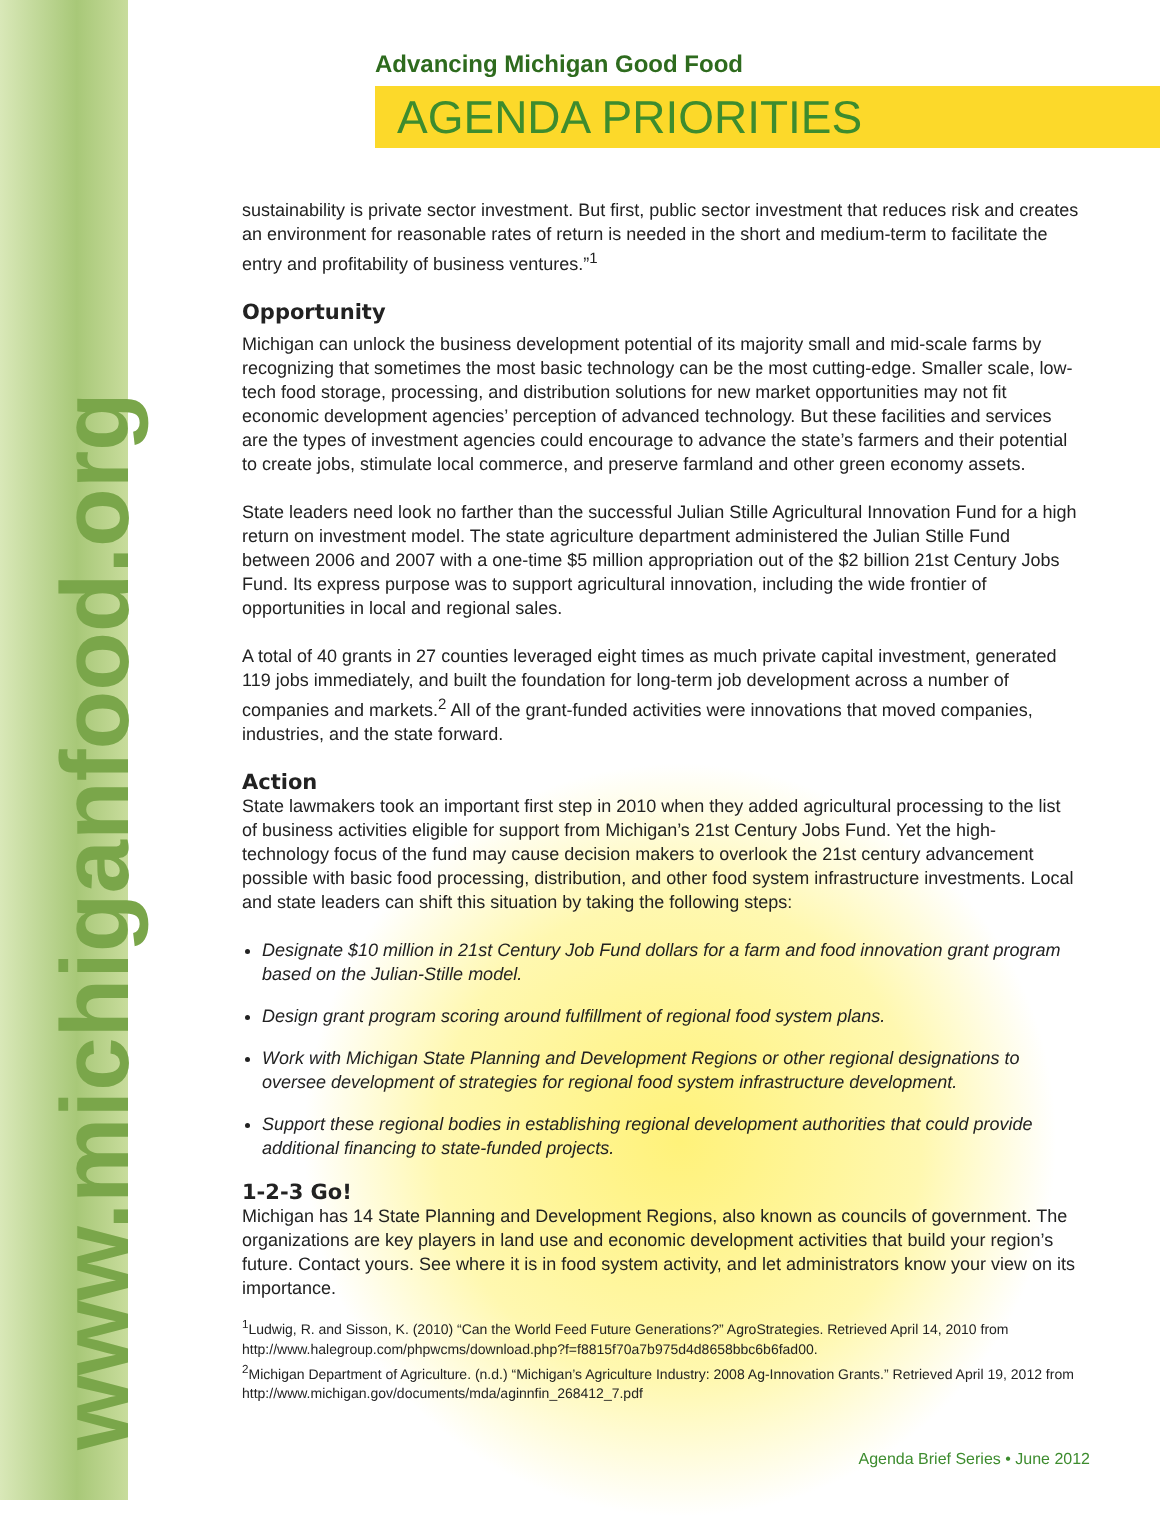www.michiganfood.org
Advancing Michigan Good Food
AGENDA PRIORITIES
sustainability is private sector investment. But first, public sector investment that reduces risk and creates an environment for reasonable rates of return is needed in the short and medium-term to facilitate the entry and profitability of business ventures.”<sup>1</sup>
Opportunity
Michigan can unlock the business development potential of its majority small and mid-scale farms by recognizing that sometimes the most basic technology can be the most cutting-edge. Smaller scale, low-tech food storage, processing, and distribution solutions for new market opportunities may not fit economic development agencies’ perception of advanced technology. But these facilities and services are the types of investment agencies could encourage to advance the state’s farmers and their potential to create jobs, stimulate local commerce, and preserve farmland and other green economy assets.
State leaders need look no farther than the successful Julian Stille Agricultural Innovation Fund for a high return on investment model. The state agriculture department administered the Julian Stille Fund between 2006 and 2007 with a one-time $5 million appropriation out of the $2 billion 21st Century Jobs Fund. Its express purpose was to support agricultural innovation, including the wide frontier of opportunities in local and regional sales.
A total of 40 grants in 27 counties leveraged eight times as much private capital investment, generated 119 jobs immediately, and built the foundation for long-term job development across a number of companies and markets.<sup>2</sup> All of the grant-funded activities were innovations that moved companies, industries, and the state forward.
Action
State lawmakers took an important first step in 2010 when they added agricultural processing to the list of business activities eligible for support from Michigan’s 21st Century Jobs Fund. Yet the high-technology focus of the fund may cause decision makers to overlook the 21st century advancement possible with basic food processing, distribution, and other food system infrastructure investments. Local and state leaders can shift this situation by taking the following steps:
Designate $10 million in 21st Century Job Fund dollars for a farm and food innovation grant program based on the Julian-Stille model.
Design grant program scoring around fulfillment of regional food system plans.
Work with Michigan State Planning and Development Regions or other regional designations to oversee development of strategies for regional food system infrastructure development.
Support these regional bodies in establishing regional development authorities that could provide additional financing to state-funded projects.
1-2-3 Go!
Michigan has 14 State Planning and Development Regions, also known as councils of government. The organizations are key players in land use and economic development activities that build your region’s future. Contact yours. See where it is in food system activity, and let administrators know your view on its importance.
<sup>1</sup> Ludwig, R. and Sisson, K. (2010) “Can the World Feed Future Generations?” AgroStrategies. Retrieved April 14, 2010 from http://www.halegroup.com/phpwcms/download.php?f=f8815f70a7b975d4d8658bbc6b6fad00.
<sup>2</sup> Michigan Department of Agriculture. (n.d.) “Michigan’s Agriculture Industry: 2008 Ag-Innovation Grants.” Retrieved April 19, 2012 from http://www.michigan.gov/documents/mda/aginnfin_268412_7.pdf
Agenda Brief Series • June 2012